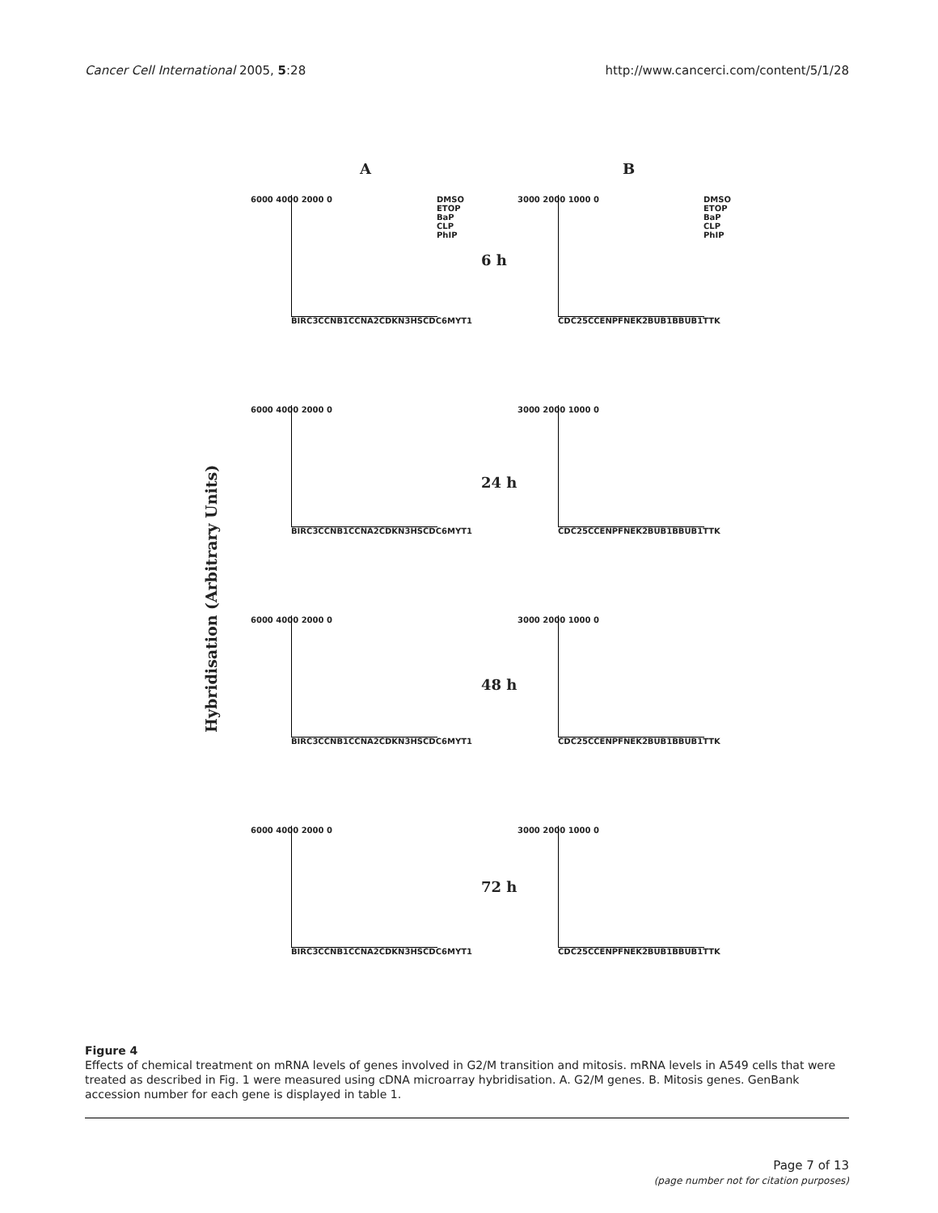Cancer Cell International 2005, 5:28
http://www.cancerci.com/content/5/1/28
A B
Hybridisation (Arbitrary Units)
6 h
24 h
48 h
72 h
6000 4000 2000 0
BIRC3 CCNB1 CCNA2 CDKN3 HSCDC6 MYT1
DMSO ETOP BaP CLP PhIP
3000 2000 1000 0
CDC25C CENPF NEK2 BUB1B BUB1 TTK
DMSO ETOP BaP CLP PhIP
6000 4000 2000 0
BIRC3 CCNB1 CCNA2 CDKN3 HSCDC6 MYT1
3000 2000 1000 0
CDC25C CENPF NEK2 BUB1B BUB1 TTK
6000 4000 2000 0
BIRC3 CCNB1 CCNA2 CDKN3 HSCDC6 MYT1
3000 2000 1000 0
CDC25C CENPF NEK2 BUB1B BUB1 TTK
6000 4000 2000 0
BIRC3 CCNB1 CCNA2 CDKN3 HSCDC6 MYT1
3000 2000 1000 0
CDC25C CENPF NEK2 BUB1B BUB1 TTK
Figure 4
Effects of chemical treatment on mRNA levels of genes involved in G2/M transition and mitosis. mRNA levels in A549 cells that were treated as described in Fig. 1 were measured using cDNA microarray hybridisation. A. G2/M genes. B. Mitosis genes. GenBank accession number for each gene is displayed in table 1.
Page 7 of 13
(page number not for citation purposes)